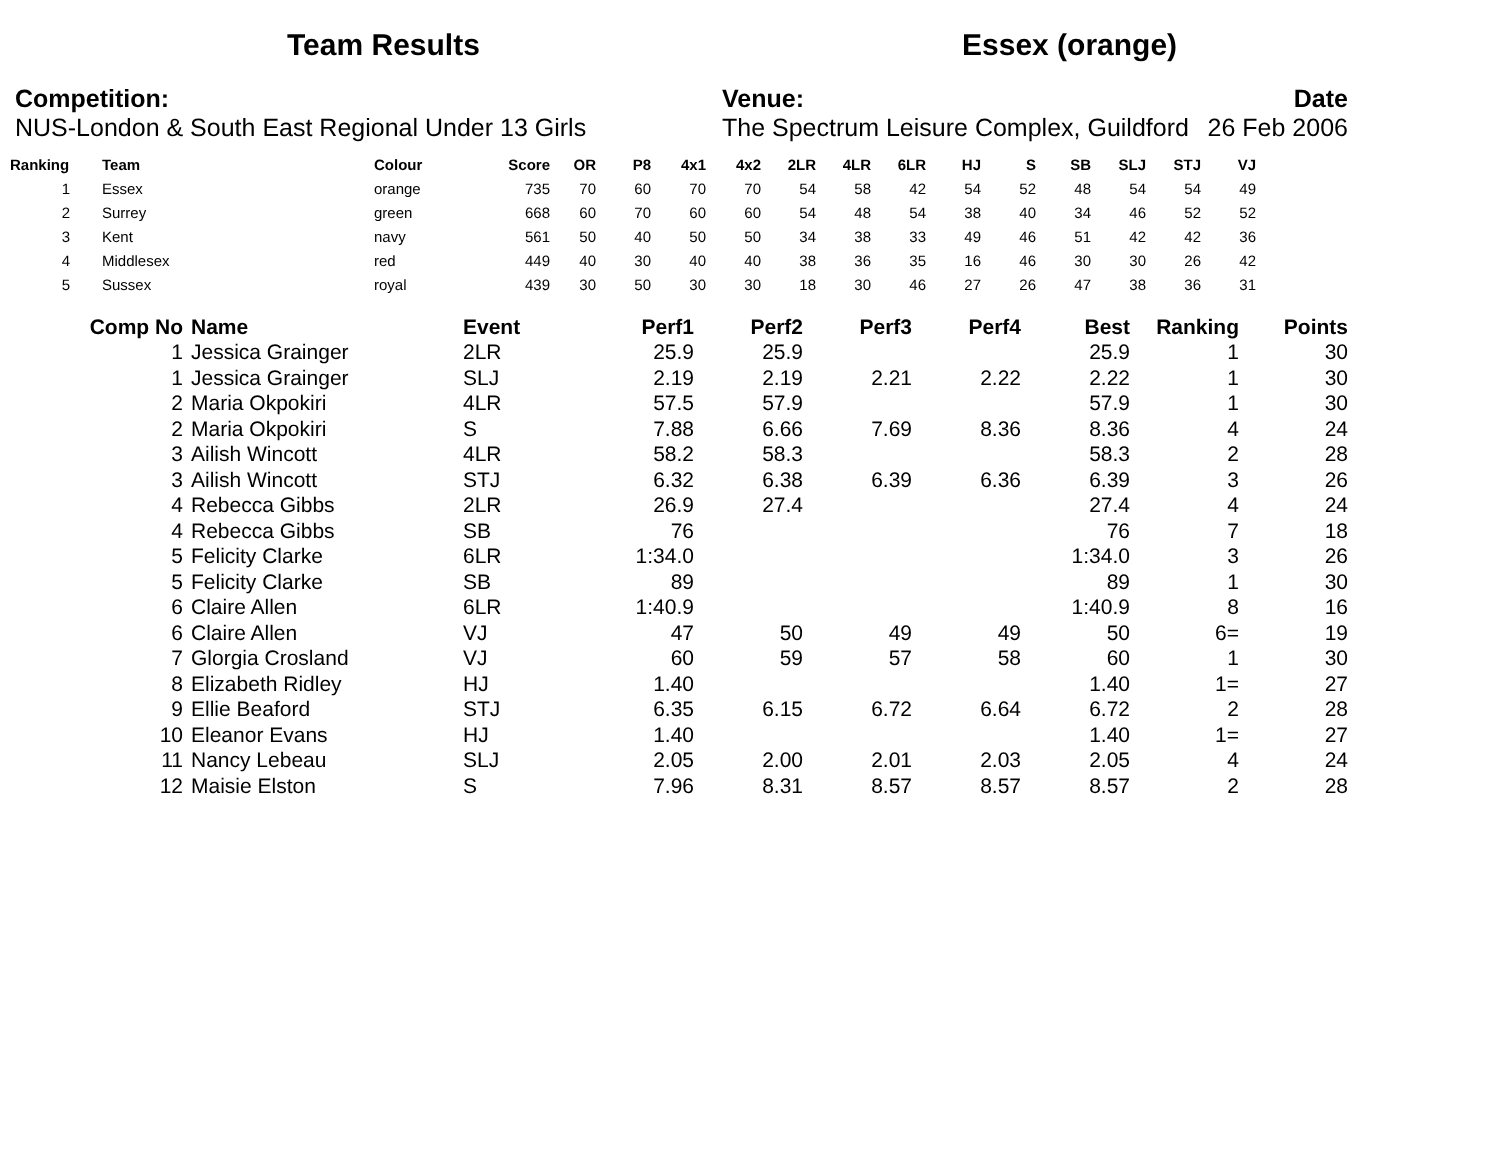Team Results Essex (orange)
Competition:
NUS-London & South East Regional Under 13 Girls
Venue:
The Spectrum Leisure Complex, Guildford
Date
26 Feb 2006
| Ranking | Team | Colour | Score | OR | P8 | 4x1 | 4x2 | 2LR | 4LR | 6LR | HJ | S | SB | SLJ | STJ | VJ |
| --- | --- | --- | --- | --- | --- | --- | --- | --- | --- | --- | --- | --- | --- | --- | --- | --- |
| 1 | Essex | orange | 735 | 70 | 60 | 70 | 70 | 54 | 58 | 42 | 54 | 52 | 48 | 54 | 54 | 49 |
| 2 | Surrey | green | 668 | 60 | 70 | 60 | 60 | 54 | 48 | 54 | 38 | 40 | 34 | 46 | 52 | 52 |
| 3 | Kent | navy | 561 | 50 | 40 | 50 | 50 | 34 | 38 | 33 | 49 | 46 | 51 | 42 | 42 | 36 |
| 4 | Middlesex | red | 449 | 40 | 30 | 40 | 40 | 38 | 36 | 35 | 16 | 46 | 30 | 30 | 26 | 42 |
| 5 | Sussex | royal | 439 | 30 | 50 | 30 | 30 | 18 | 30 | 46 | 27 | 26 | 47 | 38 | 36 | 31 |
| Comp No | Name | Event | Perf1 | Perf2 | Perf3 | Perf4 | Best | Ranking | Points |
| --- | --- | --- | --- | --- | --- | --- | --- | --- | --- |
| 1 | Jessica Grainger | 2LR | 25.9 | 25.9 | | | 25.9 | 1 | 30 |
| 1 | Jessica Grainger | SLJ | 2.19 | 2.19 | 2.21 | 2.22 | 2.22 | 1 | 30 |
| 2 | Maria Okpokiri | 4LR | 57.5 | 57.9 | | | 57.9 | 1 | 30 |
| 2 | Maria Okpokiri | S | 7.88 | 6.66 | 7.69 | 8.36 | 8.36 | 4 | 24 |
| 3 | Ailish Wincott | 4LR | 58.2 | 58.3 | | | 58.3 | 2 | 28 |
| 3 | Ailish Wincott | STJ | 6.32 | 6.38 | 6.39 | 6.36 | 6.39 | 3 | 26 |
| 4 | Rebecca Gibbs | 2LR | 26.9 | 27.4 | | | 27.4 | 4 | 24 |
| 4 | Rebecca Gibbs | SB | 76 | | | | 76 | 7 | 18 |
| 5 | Felicity Clarke | 6LR | 1:34.0 | | | | 1:34.0 | 3 | 26 |
| 5 | Felicity Clarke | SB | 89 | | | | 89 | 1 | 30 |
| 6 | Claire Allen | 6LR | 1:40.9 | | | | 1:40.9 | 8 | 16 |
| 6 | Claire Allen | VJ | 47 | 50 | 49 | 49 | 50 | 6= | 19 |
| 7 | Glorgia Crosland | VJ | 60 | 59 | 57 | 58 | 60 | 1 | 30 |
| 8 | Elizabeth Ridley | HJ | 1.40 | | | | 1.40 | 1= | 27 |
| 9 | Ellie Beaford | STJ | 6.35 | 6.15 | 6.72 | 6.64 | 6.72 | 2 | 28 |
| 10 | Eleanor Evans | HJ | 1.40 | | | | 1.40 | 1= | 27 |
| 11 | Nancy Lebeau | SLJ | 2.05 | 2.00 | 2.01 | 2.03 | 2.05 | 4 | 24 |
| 12 | Maisie Elston | S | 7.96 | 8.31 | 8.57 | 8.57 | 8.57 | 2 | 28 |